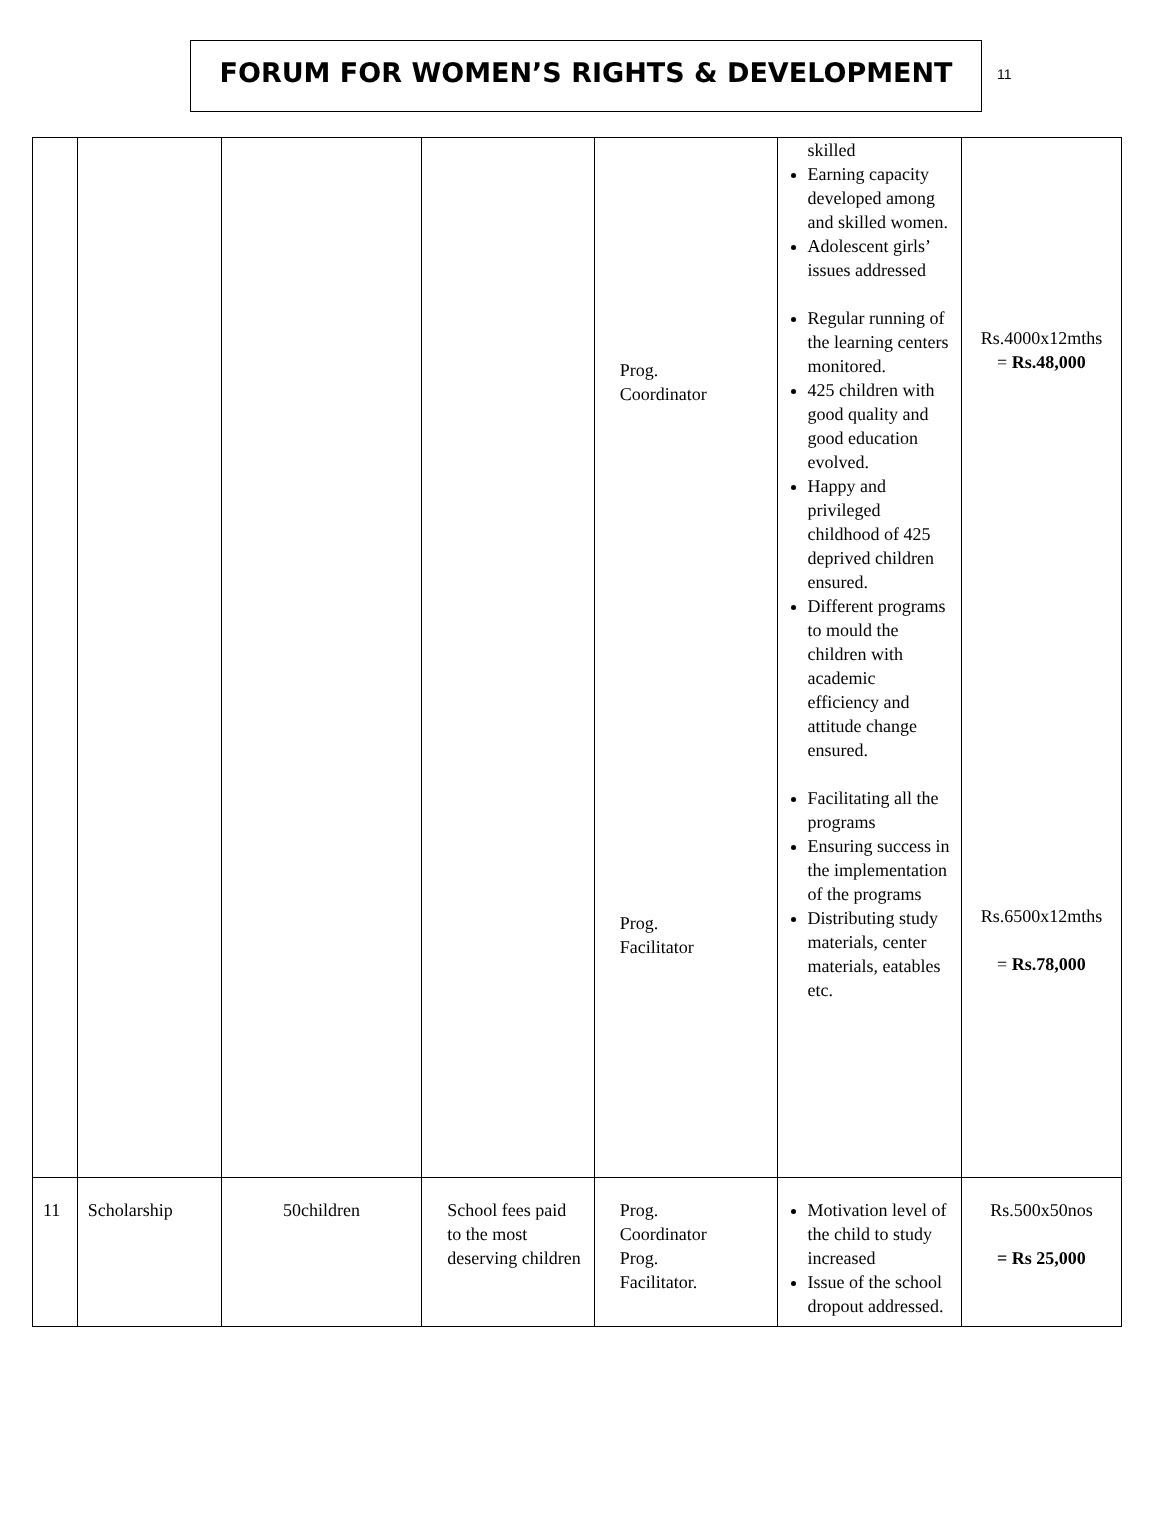FORUM FOR WOMEN’S RIGHTS & DEVELOPMENT
11
| | | | | Prog. Coordinator Prog. Facilitator | skilled Earning capacity developed among and skilled women. Adolescent girls’ issues addressed Regular running of the learning centers monitored. 425 children with good quality and good education evolved. Happy and privileged childhood of 425 deprived children ensured. Different programs to mould the children with academic efficiency and attitude change ensured. Facilitating all the programs Ensuring success in the implementation of the programs Distributing study materials, center materials, eatables etc. | Rs.4000x12mths = Rs.48,000 Rs.6500x12mths = Rs.78,000 |
| 11 | Scholarship | 50children | School fees paid to the most deserving children | Prog. Coordinator Prog. Facilitator. | Motivation level of the child to study increased Issue of the school dropout addressed. | Rs.500x50nos = Rs 25,000 |